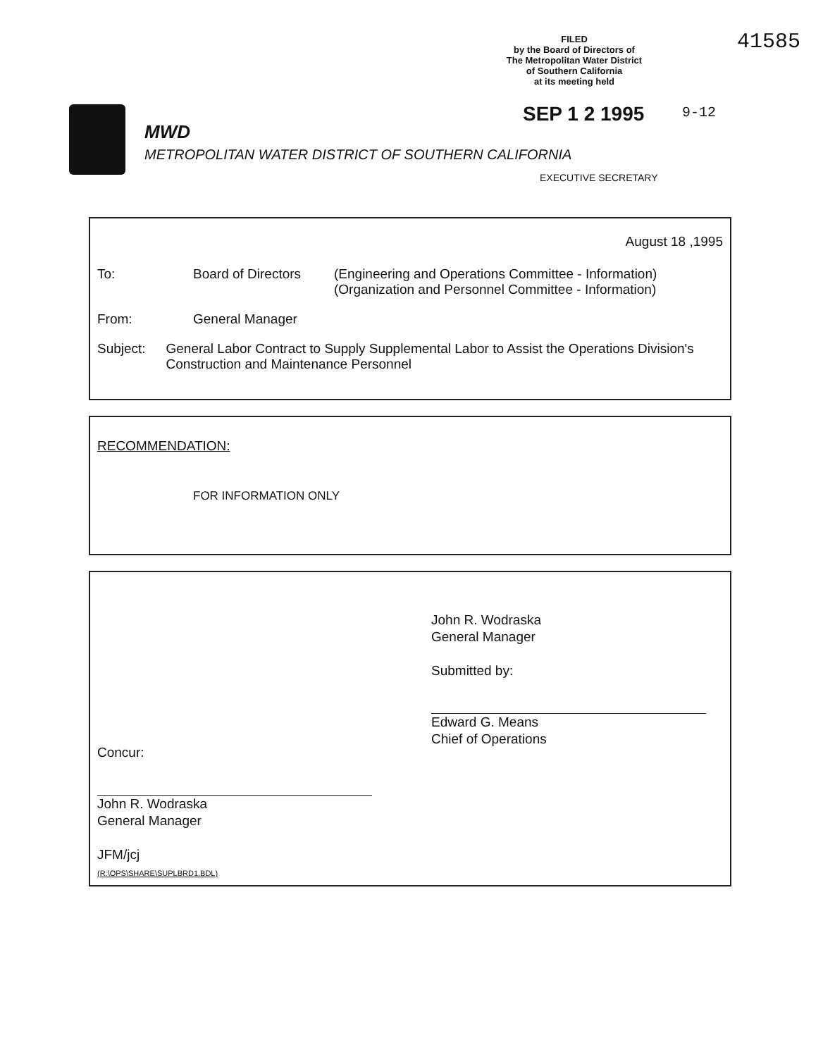41585
FILED
by the Board of Directors of
The Metropolitan Water District
of Southern California
at its meeting held
SEP 1 2 1995 9-12
EXECUTIVE SECRETARY
MWD
METROPOLITAN WATER DISTRICT OF SOUTHERN CALIFORNIA
August 18 ,1995
To: Board of Directors
(Engineering and Operations Committee - Information)
(Organization and Personnel Committee - Information)
From: General Manager
Subject: General Labor Contract to Supply Supplemental Labor to Assist the Operations Division's Construction and Maintenance Personnel
RECOMMENDATION:
FOR INFORMATION ONLY
John R. Wodraska
General Manager
Submitted by:
Edward G. Means
Chief of Operations
Concur:
John R. Wodraska
General Manager
JFM/jcj
(R:\OPS\SHARE\SUPLBRD1.BDL)